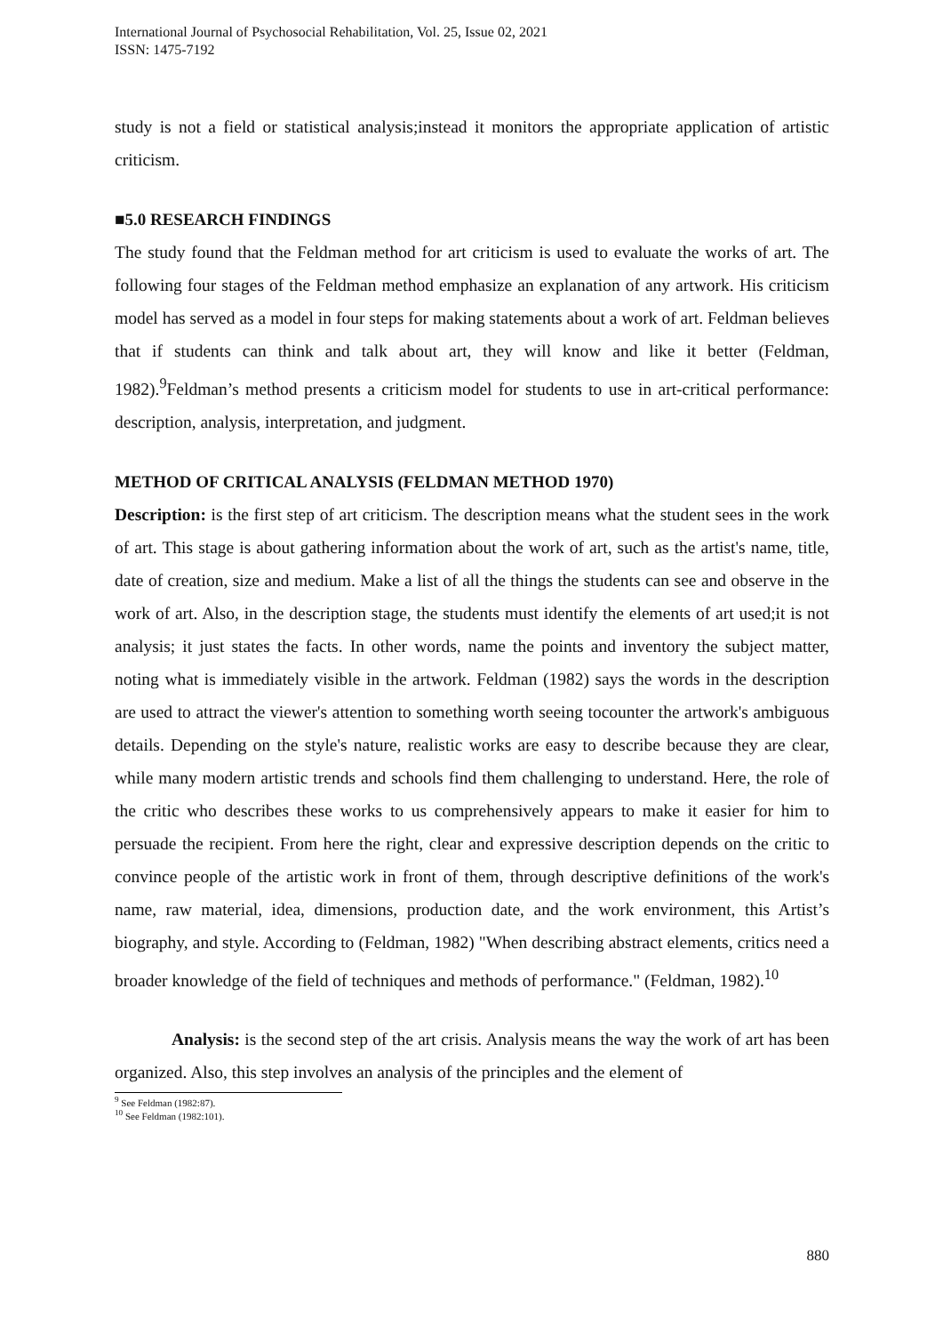International Journal of Psychosocial Rehabilitation, Vol. 25, Issue 02, 2021
ISSN: 1475-7192
study is not a field or statistical analysis;instead it monitors the appropriate application of artistic criticism.
■5.0 RESEARCH FINDINGS
The study found that the Feldman method for art criticism is used to evaluate the works of art. The following four stages of the Feldman method emphasize an explanation of any artwork. His criticism model has served as a model in four steps for making statements about a work of art. Feldman believes that if students can think and talk about art, they will know and like it better (Feldman, 1982).<sup>9</sup>Feldman’s method presents a criticism model for students to use in art-critical performance: description, analysis, interpretation, and judgment.
METHOD OF CRITICAL ANALYSIS (FELDMAN METHOD 1970)
Description: is the first step of art criticism. The description means what the student sees in the work of art. This stage is about gathering information about the work of art, such as the artist's name, title, date of creation, size and medium. Make a list of all the things the students can see and observe in the work of art. Also, in the description stage, the students must identify the elements of art used;it is not analysis; it just states the facts. In other words, name the points and inventory the subject matter, noting what is immediately visible in the artwork. Feldman (1982) says the words in the description are used to attract the viewer's attention to something worth seeing tocounter the artwork's ambiguous details. Depending on the style's nature, realistic works are easy to describe because they are clear, while many modern artistic trends and schools find them challenging to understand. Here, the role of the critic who describes these works to us comprehensively appears to make it easier for him to persuade the recipient. From here the right, clear and expressive description depends on the critic to convince people of the artistic work in front of them, through descriptive definitions of the work's name, raw material, idea, dimensions, production date, and the work environment, this Artist’s biography, and style. According to (Feldman, 1982) "When describing abstract elements, critics need a broader knowledge of the field of techniques and methods of performance." (Feldman, 1982).<sup>10</sup>
Analysis: is the second step of the art crisis. Analysis means the way the work of art has been organized. Also, this step involves an analysis of the principles and the element of
<sup>9</sup> See Feldman (1982:87).
<sup>10</sup> See Feldman (1982:101).
880